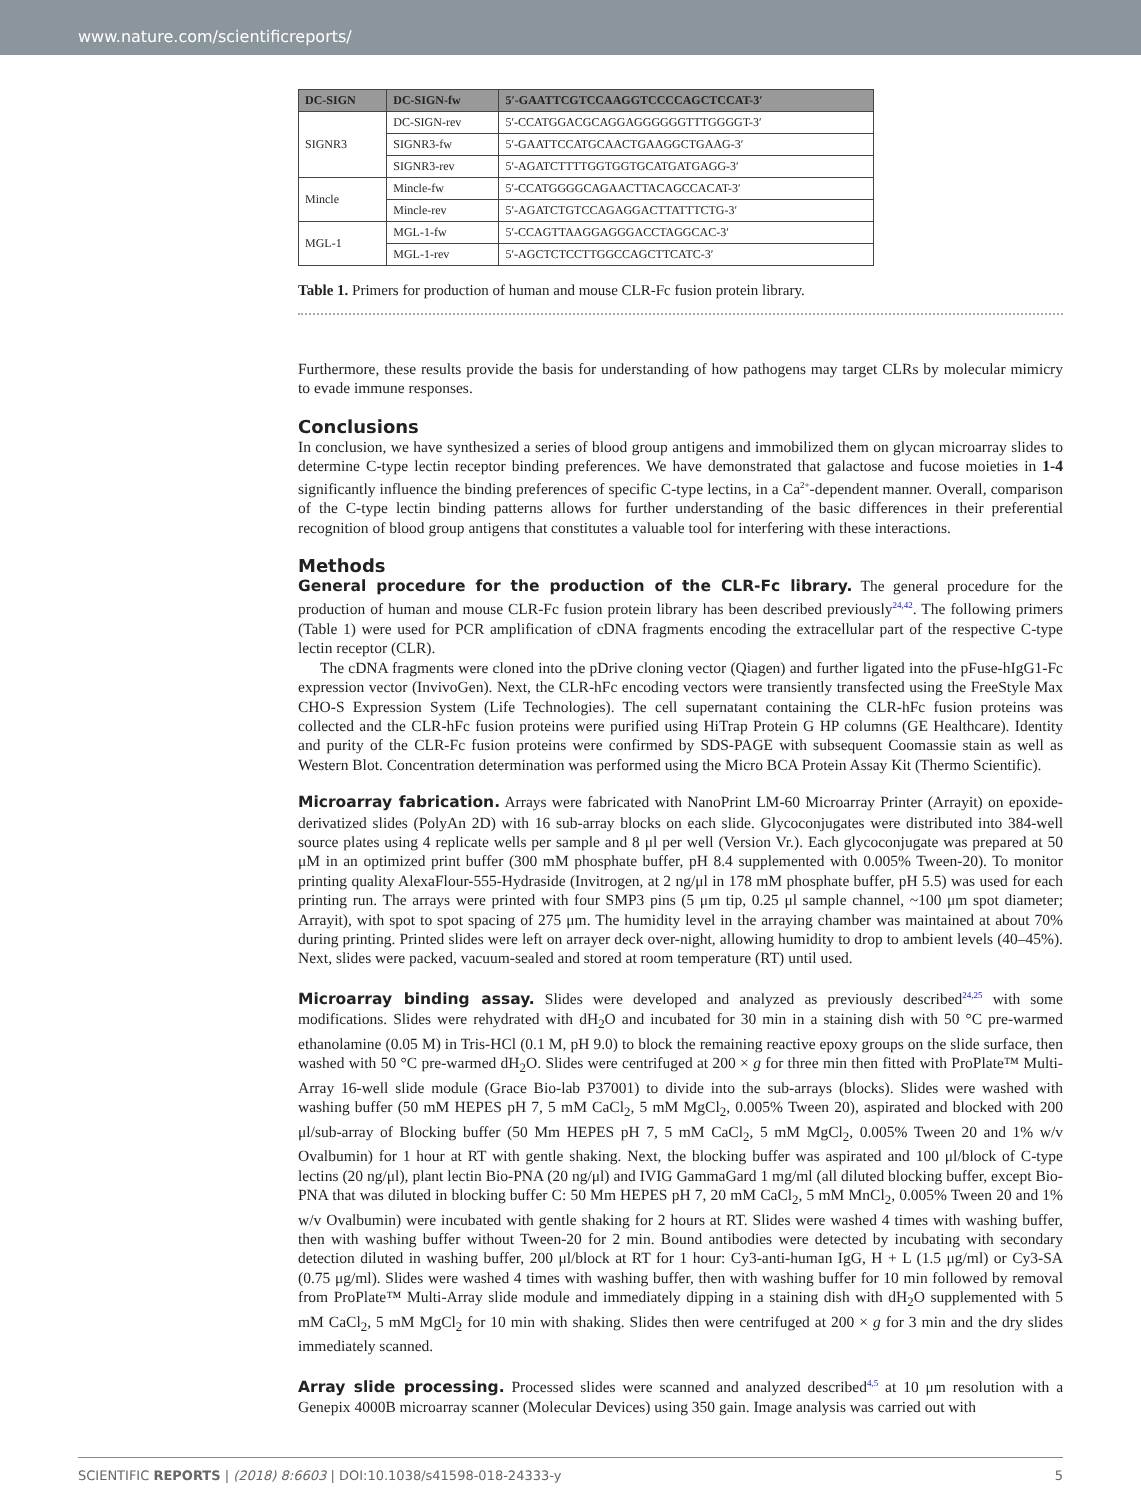www.nature.com/scientificreports/
| DC-SIGN | DC-SIGN-fw | 5′-GAATTCGTCCAAGGTCCCCAGCTCCAT-3′ |
| --- | --- | --- |
| SIGNR3 | DC-SIGN-rev | 5′-CCATGGACGCAGGAGGGGGGTTTGGGGT-3′ |
| | SIGNR3-fw | 5′-GAATTCCATGCAACTGAAGGCTGAAG-3′ |
| | SIGNR3-rev | 5′-AGATCTTTTGGTGGTGCATGATGAGG-3′ |
| Mincle | Mincle-fw | 5′-CCATGGGGCAGAACTTACAGCCACAT-3′ |
| | Mincle-rev | 5′-AGATCTGTCCAGAGGACTTATTTCTG-3′ |
| MGL-1 | MGL-1-fw | 5′-CCAGTTAAGGAGGGACCTAGGCAC-3′ |
| | MGL-1-rev | 5′-AGCTCTCCTTGGCCAGCTTCATC-3′ |
Table 1. Primers for production of human and mouse CLR-Fc fusion protein library.
Furthermore, these results provide the basis for understanding of how pathogens may target CLRs by molecular mimicry to evade immune responses.
Conclusions
In conclusion, we have synthesized a series of blood group antigens and immobilized them on glycan microarray slides to determine C-type lectin receptor binding preferences. We have demonstrated that galactose and fucose moieties in 1-4 significantly influence the binding preferences of specific C-type lectins, in a Ca<sup>2+</sup>-dependent manner. Overall, comparison of the C-type lectin binding patterns allows for further understanding of the basic differences in their preferential recognition of blood group antigens that constitutes a valuable tool for interfering with these interactions.
Methods
General procedure for the production of the CLR-Fc library. The general procedure for the production of human and mouse CLR-Fc fusion protein library has been described previously<sup>24,42</sup>. The following primers (Table 1) were used for PCR amplification of cDNA fragments encoding the extracellular part of the respective C-type lectin receptor (CLR).
The cDNA fragments were cloned into the pDrive cloning vector (Qiagen) and further ligated into the pFuse-hIgG1-Fc expression vector (InvivoGen). Next, the CLR-hFc encoding vectors were transiently transfected using the FreeStyle Max CHO-S Expression System (Life Technologies). The cell supernatant containing the CLR-hFc fusion proteins was collected and the CLR-hFc fusion proteins were purified using HiTrap Protein G HP columns (GE Healthcare). Identity and purity of the CLR-Fc fusion proteins were confirmed by SDS-PAGE with subsequent Coomassie stain as well as Western Blot. Concentration determination was performed using the Micro BCA Protein Assay Kit (Thermo Scientific).
Microarray fabrication. Arrays were fabricated with NanoPrint LM-60 Microarray Printer (Arrayit) on epoxide-derivatized slides (PolyAn 2D) with 16 sub-array blocks on each slide. Glycoconjugates were distributed into 384-well source plates using 4 replicate wells per sample and 8 μl per well (Version Vr.). Each glycoconjugate was prepared at 50 μM in an optimized print buffer (300 mM phosphate buffer, pH 8.4 supplemented with 0.005% Tween-20). To monitor printing quality AlexaFlour-555-Hydraside (Invitrogen, at 2 ng/μl in 178 mM phosphate buffer, pH 5.5) was used for each printing run. The arrays were printed with four SMP3 pins (5 μm tip, 0.25 μl sample channel, ~100 μm spot diameter; Arrayit), with spot to spot spacing of 275 μm. The humidity level in the arraying chamber was maintained at about 70% during printing. Printed slides were left on arrayer deck over-night, allowing humidity to drop to ambient levels (40–45%). Next, slides were packed, vacuum-sealed and stored at room temperature (RT) until used.
Microarray binding assay. Slides were developed and analyzed as previously described<sup>24,25</sup> with some modifications. Slides were rehydrated with dH<sub>2</sub>O and incubated for 30 min in a staining dish with 50 °C pre-warmed ethanolamine (0.05 M) in Tris-HCl (0.1 M, pH 9.0) to block the remaining reactive epoxy groups on the slide surface, then washed with 50 °C pre-warmed dH<sub>2</sub>O. Slides were centrifuged at 200 × g for three min then fitted with ProPlate™ Multi-Array 16-well slide module (Grace Bio-lab P37001) to divide into the sub-arrays (blocks). Slides were washed with washing buffer (50 mM HEPES pH 7, 5 mM CaCl<sub>2</sub>, 5 mM MgCl<sub>2</sub>, 0.005% Tween 20), aspirated and blocked with 200 μl/sub-array of Blocking buffer (50 Mm HEPES pH 7, 5 mM CaCl<sub>2</sub>, 5 mM MgCl<sub>2</sub>, 0.005% Tween 20 and 1% w/v Ovalbumin) for 1 hour at RT with gentle shaking. Next, the blocking buffer was aspirated and 100 μl/block of C-type lectins (20 ng/μl), plant lectin Bio-PNA (20 ng/μl) and IVIG GammaGard 1 mg/ml (all diluted blocking buffer, except Bio-PNA that was diluted in blocking buffer C: 50 Mm HEPES pH 7, 20 mM CaCl<sub>2</sub>, 5 mM MnCl<sub>2</sub>, 0.005% Tween 20 and 1% w/v Ovalbumin) were incubated with gentle shaking for 2 hours at RT. Slides were washed 4 times with washing buffer, then with washing buffer without Tween-20 for 2 min. Bound antibodies were detected by incubating with secondary detection diluted in washing buffer, 200 μl/block at RT for 1 hour: Cy3-anti-human IgG, H + L (1.5 μg/ml) or Cy3-SA (0.75 μg/ml). Slides were washed 4 times with washing buffer, then with washing buffer for 10 min followed by removal from ProPlate™ Multi-Array slide module and immediately dipping in a staining dish with dH<sub>2</sub>O supplemented with 5 mM CaCl<sub>2</sub>, 5 mM MgCl<sub>2</sub> for 10 min with shaking. Slides then were centrifuged at 200 × g for 3 min and the dry slides immediately scanned.
Array slide processing. Processed slides were scanned and analyzed described<sup>4,5</sup> at 10 μm resolution with a Genepix 4000B microarray scanner (Molecular Devices) using 350 gain. Image analysis was carried out with
SCIENTIFIC REPORTS | (2018) 8:6603 | DOI:10.1038/s41598-018-24333-y 5